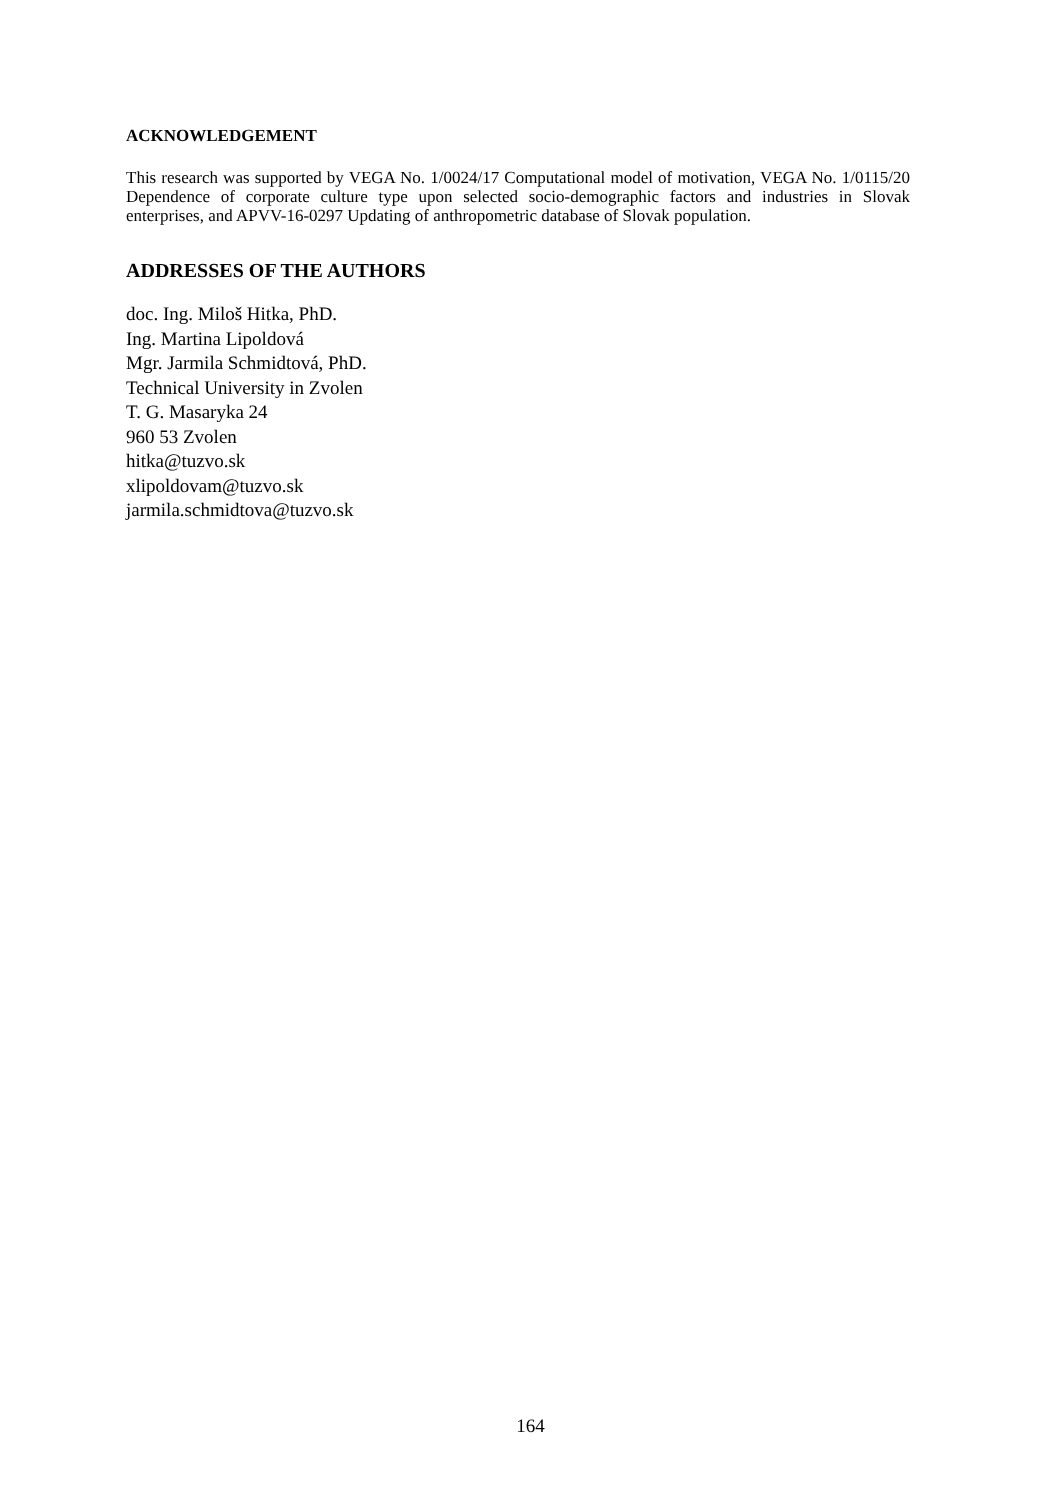ACKNOWLEDGEMENT
This research was supported by VEGA No. 1/0024/17 Computational model of motivation, VEGA No. 1/0115/20 Dependence of corporate culture type upon selected socio-demographic factors and industries in Slovak enterprises, and APVV-16-0297 Updating of anthropometric database of Slovak population.
ADDRESSES OF THE AUTHORS
doc. Ing. Miloš Hitka, PhD.
Ing. Martina Lipoldová
Mgr. Jarmila Schmidtová, PhD.
Technical University in Zvolen
T. G. Masaryka 24
960 53 Zvolen
hitka@tuzvo.sk
xlipoldovam@tuzvo.sk
jarmila.schmidtova@tuzvo.sk
164